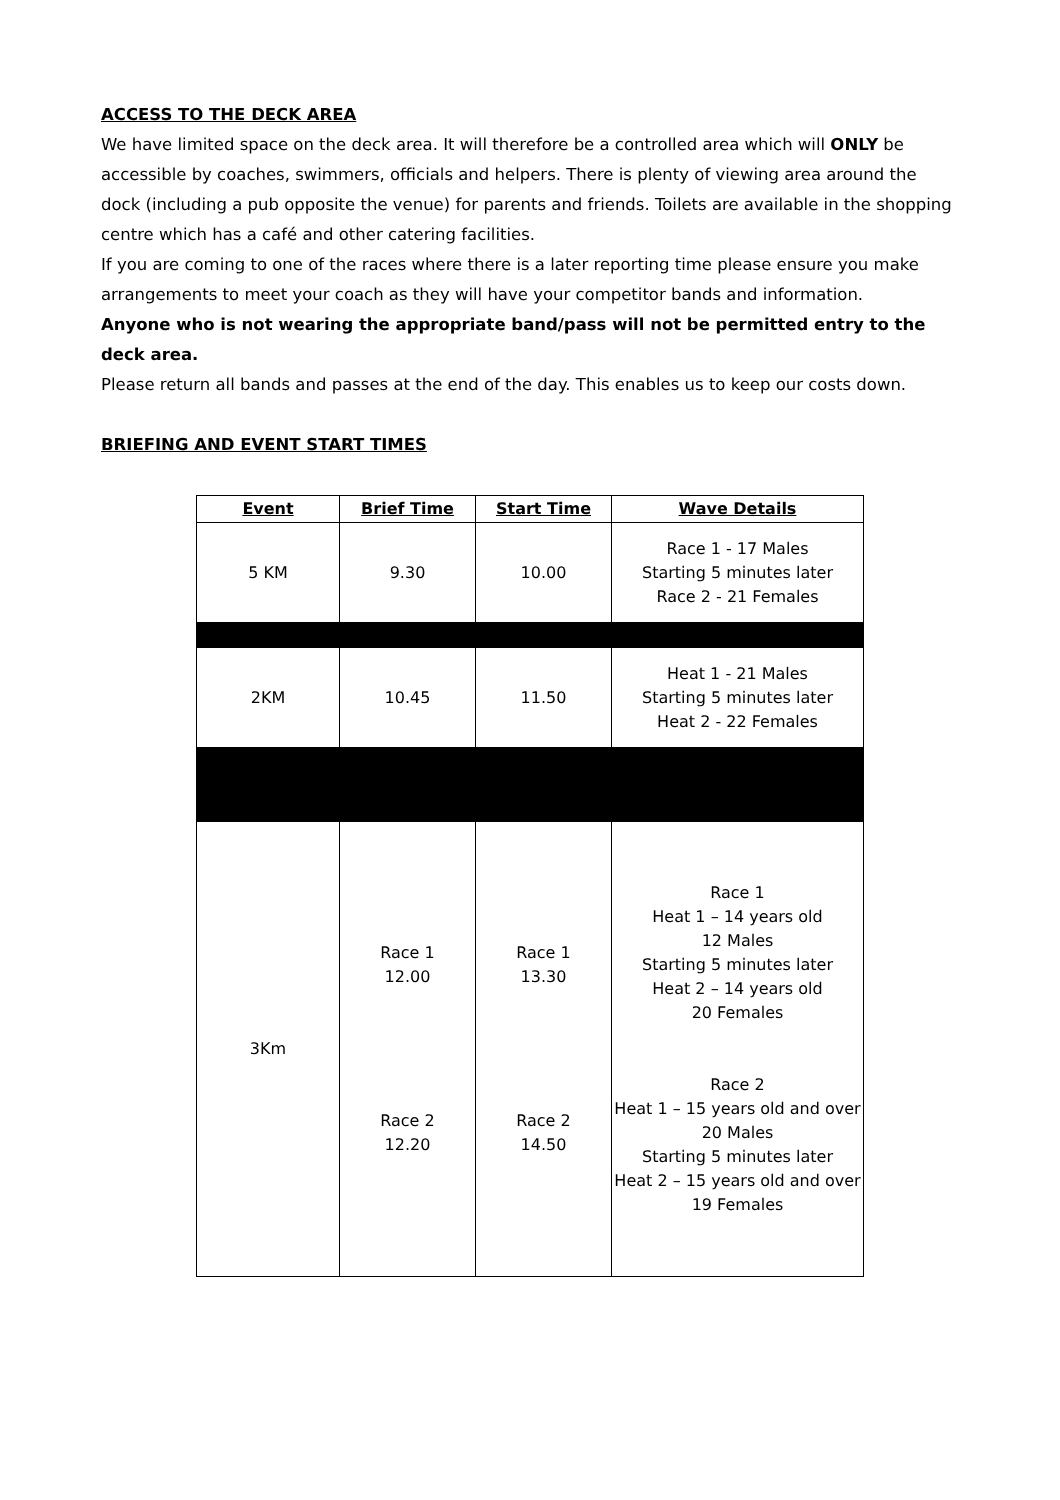ACCESS TO THE DECK AREA
We have limited space on the deck area. It will therefore be a controlled area which will ONLY be accessible by coaches, swimmers, officials and helpers. There is plenty of viewing area around the dock (including a pub opposite the venue) for parents and friends. Toilets are available in the shopping centre which has a café and other catering facilities.
If you are coming to one of the races where there is a later reporting time please ensure you make arrangements to meet your coach as they will have your competitor bands and information.
Anyone who is not wearing the appropriate band/pass will not be permitted entry to the deck area.
Please return all bands and passes at the end of the day. This enables us to keep our costs down.
BRIEFING AND EVENT START TIMES
| Event | Brief Time | Start Time | Wave Details |
| --- | --- | --- | --- |
| 5 KM | 9.30 | 10.00 | Race 1 - 17 Males Starting 5 minutes later Race 2 - 21 Females |
| 2KM | 10.45 | 11.50 | Heat 1 - 21 Males Starting 5 minutes later Heat 2 - 22 Females |
| 3Km | Race 1 12.00 Race 2 12.20 | Race 1 13.30 Race 2 14.50 | Race 1 Heat 1 – 14 years old 12 Males Starting 5 minutes later Heat 2 – 14 years old 20 Females Race 2 Heat 1 – 15 years old and over 20 Males Starting 5 minutes later Heat 2 – 15 years old and over 19 Females |